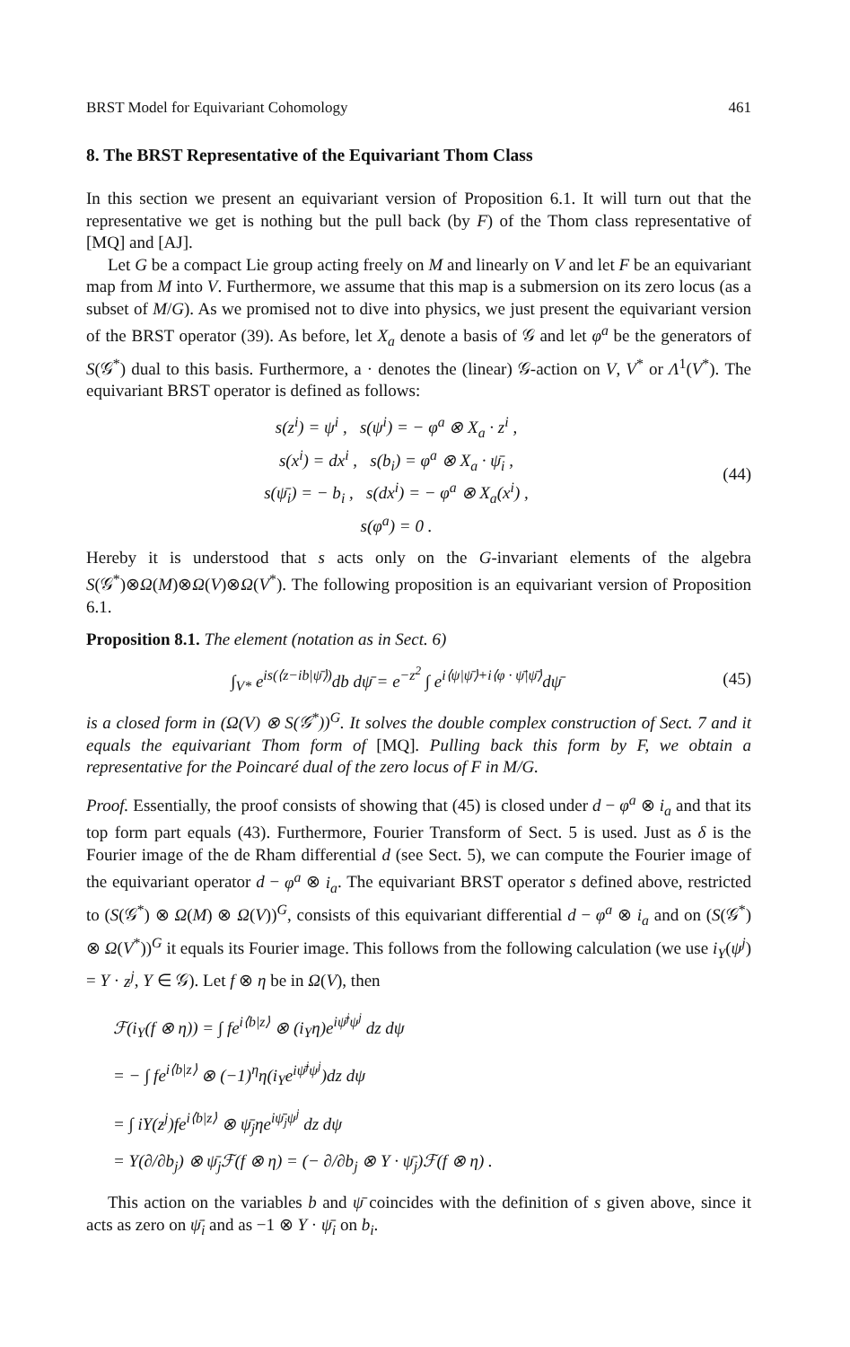BRST Model for Equivariant Cohomology 461
8. The BRST Representative of the Equivariant Thom Class
In this section we present an equivariant version of Proposition 6.1. It will turn out that the representative we get is nothing but the pull back (by F) of the Thom class representative of [MQ] and [AJ].
Let G be a compact Lie group acting freely on M and linearly on V and let F be an equivariant map from M into V. Furthermore, we assume that this map is a submersion on its zero locus (as a subset of M/G). As we promised not to dive into physics, we just present the equivariant version of the BRST operator (39). As before, let X<sub>a</sub> denote a basis of 𝒢 and let φ<sup>a</sup> be the generators of S(𝒢<sup>*</sup>) dual to this basis. Furthermore, a · denotes the (linear) 𝒢-action on V, V<sup>*</sup> or Λ<sup>1</sup>(V<sup>*</sup>). The equivariant BRST operator is defined as follows:
s(z<sup>i</sup>) = ψ<sup>i</sup> , s(ψ<sup>i</sup>) = − φ<sup>a</sup> ⊗ X<sub>a</sub> · z<sup>i</sup> ,
s(x<sup>i</sup>) = dx<sup>i</sup> , s(b<sub>i</sub>) = φ<sup>a</sup> ⊗ X<sub>a</sub> · ψ̄<sub>i</sub> ,
s(ψ̄<sub>i</sub>) = − b<sub>i</sub> , s(dx<sup>i</sup>) = − φ<sup>a</sup> ⊗ X<sub>a</sub>(x<sup>i</sup>) ,
s(φ<sup>a</sup>) = 0 .
(44)
Hereby it is understood that s acts only on the G-invariant elements of the algebra S(𝒢<sup>*</sup>)⊗Ω(M)⊗Ω(V)⊗Ω(V<sup>*</sup>). The following proposition is an equivariant version of Proposition 6.1.
Proposition 8.1. The element (notation as in Sect. 6)
∫<sub>V*</sub> e<sup>is(⟨z−ib|ψ̄⟩)</sup>db dψ̄ = e<sup>−z<sup>2</sup></sup> ∫ e<sup>i⟨ψ|ψ̄⟩+i⟨φ · ψ̄|ψ̄⟩</sup>dψ̄
(45)
is a closed form in (Ω(V) ⊗ S(𝒢<sup>*</sup>))<sup>G</sup>. It solves the double complex construction of Sect. 7 and it equals the equivariant Thom form of [MQ]. Pulling back this form by F, we obtain a representative for the Poincaré dual of the zero locus of F in M/G.
Proof. Essentially, the proof consists of showing that (45) is closed under d − φ<sup>a</sup> ⊗ i<sub>a</sub> and that its top form part equals (43). Furthermore, Fourier Transform of Sect. 5 is used. Just as δ is the Fourier image of the de Rham differential d (see Sect. 5), we can compute the Fourier image of the equivariant operator d − φ<sup>a</sup> ⊗ i<sub>a</sub>. The equivariant BRST operator s defined above, restricted to (S(𝒢<sup>*</sup>) ⊗ Ω(M) ⊗ Ω(V))<sup>G</sup>, consists of this equivariant differential d − φ<sup>a</sup> ⊗ i<sub>a</sub> and on (S(𝒢<sup>*</sup>) ⊗ Ω(V<sup>*</sup>))<sup>G</sup> it equals its Fourier image. This follows from the following calculation (we use i<sub>Y</sub>(ψ<sup>j</sup>) = Y · z<sup>j</sup>, Y ∈ 𝒢). Let f ⊗ η be in Ω(V), then
ℱ(i<sub>Y</sub>(f ⊗ η)) = ∫ fe<sup>i⟨b|z⟩</sup> ⊗ (i<sub>Y</sub>η)e<sup>iψ̄<sup>j</sup>ψ<sup>j</sup></sup> dz dψ
= − ∫ fe<sup>i⟨b|z⟩</sup> ⊗ (−1)<sup>η</sup>η(i<sub>Y</sub>e<sup>iψ̄<sup>j</sup>ψ<sup>j</sup></sup>)dz dψ
= ∫ iY(z<sup>j</sup>)fe<sup>i⟨b|z⟩</sup> ⊗ ψ̄<sub>j</sub>ηe<sup>iψ̄<sub>j</sub>ψ<sup>j</sup></sup> dz dψ
= Y(∂/∂b<sub>j</sub>) ⊗ ψ̄<sub>j</sub>ℱ(f ⊗ η) = (− ∂/∂b<sub>j</sub> ⊗ Y · ψ̄<sub>j</sub>)ℱ(f ⊗ η) .
This action on the variables b and ψ̄ coincides with the definition of s given above, since it acts as zero on ψ̄<sub>i</sub> and as −1 ⊗ Y · ψ̄<sub>i</sub> on b<sub>i</sub>.